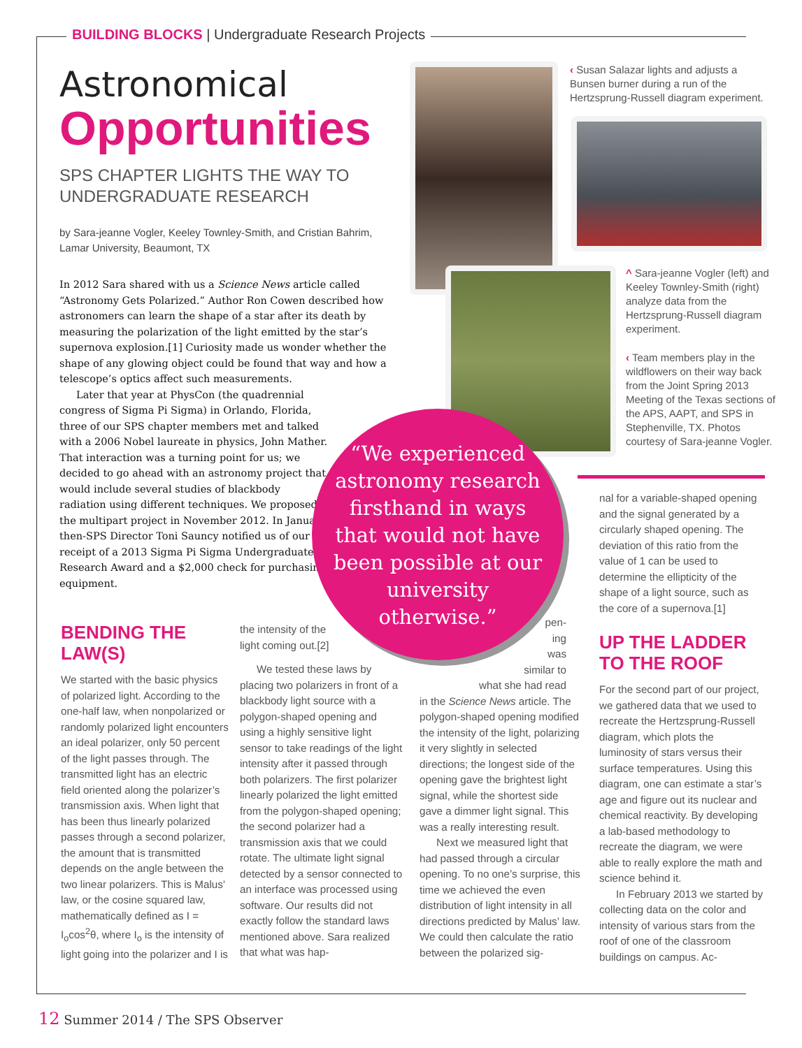BUILDING BLOCKS | Undergraduate Research Projects
Astronomical
Opportunities
SPS CHAPTER LIGHTS THE WAY TO UNDERGRADUATE RESEARCH
by Sara-jeanne Vogler, Keeley Townley-Smith, and Cristian Bahrim, Lamar University, Beaumont, TX
In 2012 Sara shared with us a Science News article called “Astronomy Gets Polarized.” Author Ron Cowen described how astronomers can learn the shape of a star after its death by measuring the polarization of the light emitted by the star’s supernova explosion.[1] Curiosity made us wonder whether the shape of any glowing object could be found that way and how a telescope’s optics affect such measurements.
Later that year at PhysCon (the quadrennial congress of Sigma Pi Sigma) in Orlando, Florida, three of our SPS chapter members met and talked with a 2006 Nobel laureate in physics, John Mather. That interaction was a turning point for us; we decided to go ahead with an astronomy project that would include several studies of blackbody radiation using different techniques. We proposed the multipart project in November 2012. In January, then-SPS Director Toni Sauncy notified us of our receipt of a 2013 Sigma Pi Sigma Undergraduate Research Award and a $2,000 check for purchasing equipment.
‹ Susan Salazar lights and adjusts a Bunsen burner during a run of the Hertzsprung-Russell diagram experiment.
^ Sara-jeanne Vogler (left) and Keeley Townley-Smith (right) analyze data from the Hertzsprung-Russell diagram experiment.
‹ Team members play in the wildflowers on their way back from the Joint Spring 2013 Meeting of the Texas sections of the APS, AAPT, and SPS in Stephenville, TX. Photos courtesy of Sara-jeanne Vogler.
“We experienced astronomy research firsthand in ways that would not have been possible at our university otherwise.”
BENDING THE LAW(S)
We started with the basic physics of polarized light. According to the one-half law, when nonpolarized or randomly polarized light encounters an ideal polarizer, only 50 percent of the light passes through. The transmitted light has an electric field oriented along the polarizer’s transmission axis. When light that has been thus linearly polarized passes through a second polarizer, the amount that is transmitted depends on the angle between the two linear polarizers. This is Malus’ law, or the cosine squared law, mathematically defined as I = I<sub>o</sub>cos<sup>2</sup>θ, where I<sub>o</sub> is the intensity of light going into the polarizer and I is
the intensity of the light coming out.[2]
We tested these laws by placing two polarizers in front of a blackbody light source with a polygon-shaped opening and using a highly sensitive light sensor to take readings of the light intensity after it passed through both polarizers. The first polarizer linearly polarized the light emitted from the polygon-shaped opening; the second polarizer had a transmission axis that we could rotate. The ultimate light signal detected by a sensor connected to an interface was processed using software. Our results did not exactly follow the standard laws mentioned above. Sara realized that what was hap-
pen-
ing
was
similar to
what she had read
in the Science News article. The polygon-shaped opening modified the intensity of the light, polarizing it very slightly in selected directions; the longest side of the opening gave the brightest light signal, while the shortest side gave a dimmer light signal. This was a really interesting result.
Next we measured light that had passed through a circular opening. To no one’s surprise, this time we achieved the even distribution of light intensity in all directions predicted by Malus’ law. We could then calculate the ratio between the polarized sig-
nal for a variable-shaped opening and the signal generated by a circularly shaped opening. The deviation of this ratio from the value of 1 can be used to determine the ellipticity of the shape of a light source, such as the core of a supernova.[1]
UP THE LADDER TO THE ROOF
For the second part of our project, we gathered data that we used to recreate the Hertzsprung-Russell diagram, which plots the luminosity of stars versus their surface temperatures. Using this diagram, one can estimate a star’s age and figure out its nuclear and chemical reactivity. By developing a lab-based methodology to recreate the diagram, we were able to really explore the math and science behind it.
In February 2013 we started by collecting data on the color and intensity of various stars from the roof of one of the classroom buildings on campus. Ac-
12 Summer 2014 / The SPS Observer